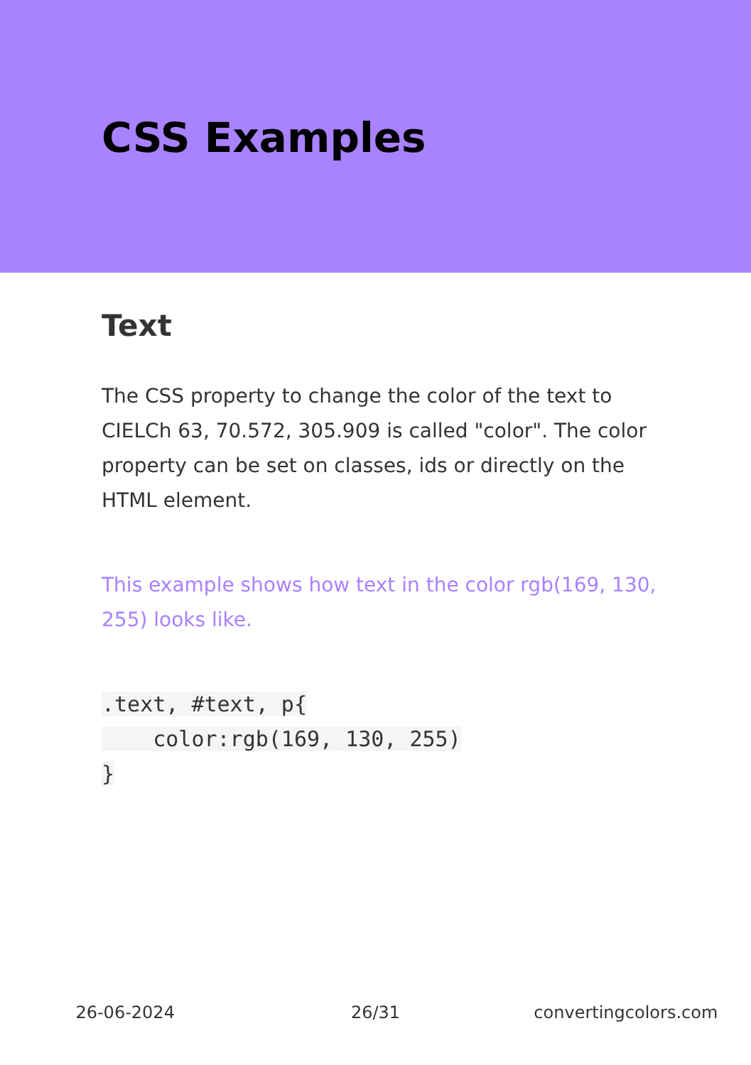CSS Examples
Text
The CSS property to change the color of the text to CIELCh 63, 70.572, 305.909 is called "color". The color property can be set on classes, ids or directly on the HTML element.
This example shows how text in the color rgb(169, 130, 255) looks like.
.text, #text, p{
    color:rgb(169, 130, 255)
}
26-06-2024 26/31 convertingcolors.com